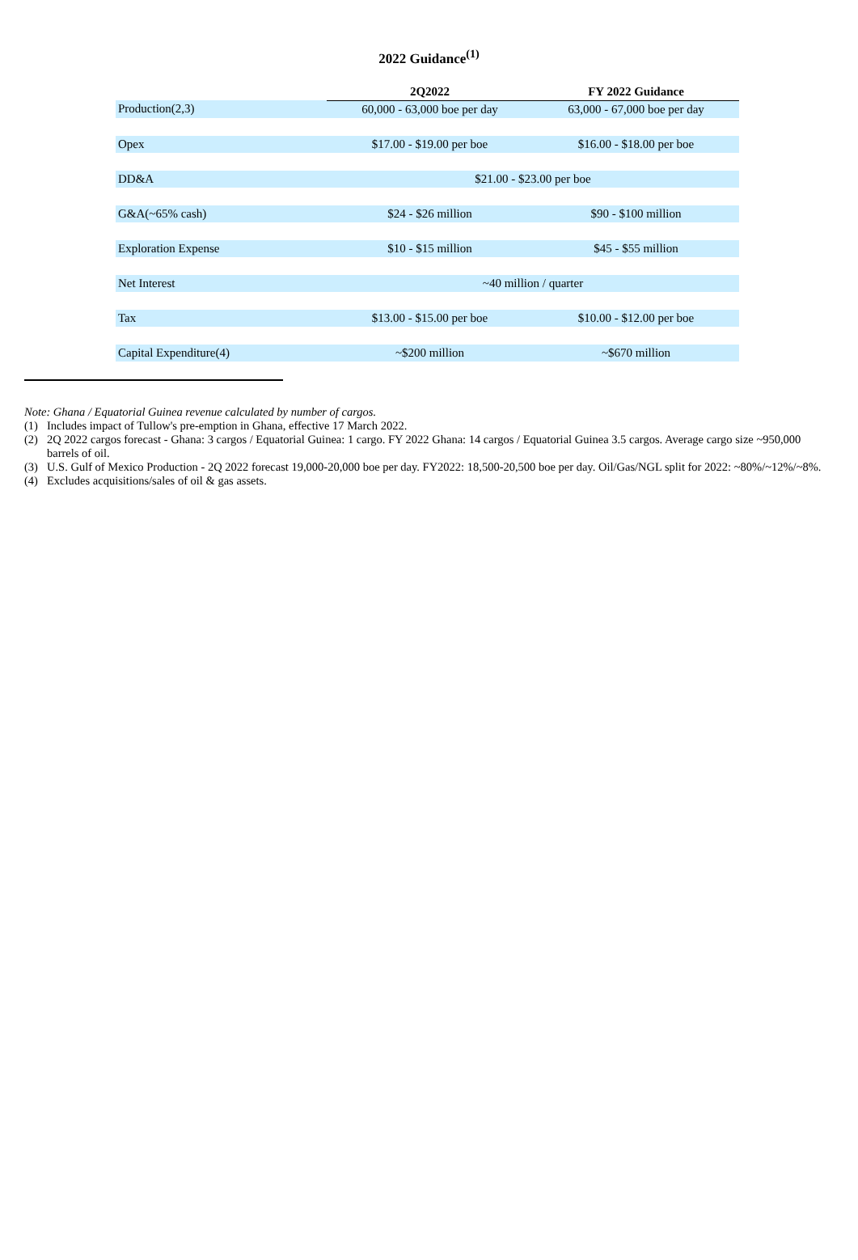2022 Guidance<sup>(1)</sup>
| | 2Q2022 | FY 2022 Guidance |
| Production(2,3) | 60,000 - 63,000 boe per day | 63,000 - 67,000 boe per day |
| Opex | $17.00 - $19.00 per boe | $16.00 - $18.00 per boe |
| DD&A | $21.00 - $23.00 per boe | |
| G&A(~65% cash) | $24 - $26 million | $90 - $100 million |
| Exploration Expense | $10 - $15 million | $45 - $55 million |
| Net Interest | ~40 million / quarter | |
| Tax | $13.00 - $15.00 per boe | $10.00 - $12.00 per boe |
| Capital Expenditure(4) | ~$200 million | ~$670 million |
Note: Ghana / Equatorial Guinea revenue calculated by number of cargos.
(1) Includes impact of Tullow's pre-emption in Ghana, effective 17 March 2022.
(2) 2Q 2022 cargos forecast - Ghana: 3 cargos / Equatorial Guinea: 1 cargo. FY 2022 Ghana: 14 cargos / Equatorial Guinea 3.5 cargos. Average cargo size ~950,000 barrels of oil.
(3) U.S. Gulf of Mexico Production - 2Q 2022 forecast 19,000-20,000 boe per day. FY2022: 18,500-20,500 boe per day. Oil/Gas/NGL split for 2022: ~80%/~12%/~8%.
(4) Excludes acquisitions/sales of oil & gas assets.